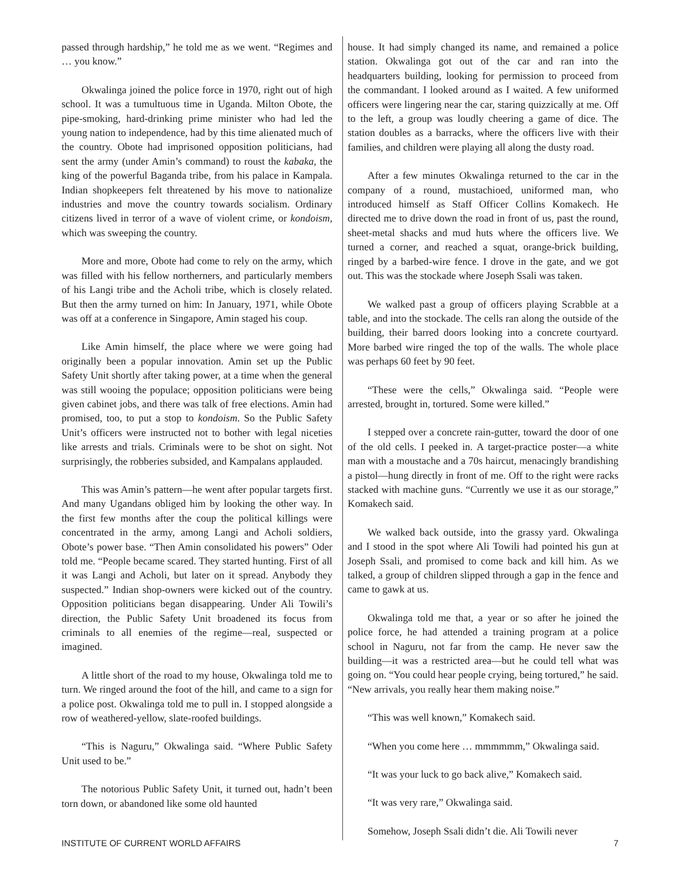passed through hardship,” he told me as we went. “Regimes and … you know.”
Okwalinga joined the police force in 1970, right out of high school. It was a tumultuous time in Uganda. Milton Obote, the pipe-smoking, hard-drinking prime minister who had led the young nation to independence, had by this time alienated much of the country. Obote had imprisoned opposition politicians, had sent the army (under Amin’s command) to roust the kabaka, the king of the powerful Baganda tribe, from his palace in Kampala. Indian shopkeepers felt threatened by his move to nationalize industries and move the country towards socialism. Ordinary citizens lived in terror of a wave of violent crime, or kondoism, which was sweeping the country.
More and more, Obote had come to rely on the army, which was filled with his fellow northerners, and particularly members of his Langi tribe and the Acholi tribe, which is closely related. But then the army turned on him: In January, 1971, while Obote was off at a conference in Singapore, Amin staged his coup.
Like Amin himself, the place where we were going had originally been a popular innovation. Amin set up the Public Safety Unit shortly after taking power, at a time when the general was still wooing the populace; opposition politicians were being given cabinet jobs, and there was talk of free elections. Amin had promised, too, to put a stop to kondoism. So the Public Safety Unit’s officers were instructed not to bother with legal niceties like arrests and trials. Criminals were to be shot on sight. Not surprisingly, the robberies subsided, and Kampalans applauded.
This was Amin’s pattern—he went after popular targets first. And many Ugandans obliged him by looking the other way. In the first few months after the coup the political killings were concentrated in the army, among Langi and Acholi soldiers, Obote’s power base. “Then Amin consolidated his powers” Oder told me. “People became scared. They started hunting. First of all it was Langi and Acholi, but later on it spread. Anybody they suspected.” Indian shop-owners were kicked out of the country. Opposition politicians began disappearing. Under Ali Towili’s direction, the Public Safety Unit broadened its focus from criminals to all enemies of the regime—real, suspected or imagined.
A little short of the road to my house, Okwalinga told me to turn. We ringed around the foot of the hill, and came to a sign for a police post. Okwalinga told me to pull in. I stopped alongside a row of weathered-yellow, slate-roofed buildings.
“This is Naguru,” Okwalinga said. “Where Public Safety Unit used to be.”
The notorious Public Safety Unit, it turned out, hadn’t been torn down, or abandoned like some old haunted
house. It had simply changed its name, and remained a police station. Okwalinga got out of the car and ran into the headquarters building, looking for permission to proceed from the commandant. I looked around as I waited. A few uniformed officers were lingering near the car, staring quizzically at me. Off to the left, a group was loudly cheering a game of dice. The station doubles as a barracks, where the officers live with their families, and children were playing all along the dusty road.
After a few minutes Okwalinga returned to the car in the company of a round, mustachioed, uniformed man, who introduced himself as Staff Officer Collins Komakech. He directed me to drive down the road in front of us, past the round, sheet-metal shacks and mud huts where the officers live. We turned a corner, and reached a squat, orange-brick building, ringed by a barbed-wire fence. I drove in the gate, and we got out. This was the stockade where Joseph Ssali was taken.
We walked past a group of officers playing Scrabble at a table, and into the stockade. The cells ran along the outside of the building, their barred doors looking into a concrete courtyard. More barbed wire ringed the top of the walls. The whole place was perhaps 60 feet by 90 feet.
“These were the cells,” Okwalinga said. “People were arrested, brought in, tortured. Some were killed.”
I stepped over a concrete rain-gutter, toward the door of one of the old cells. I peeked in. A target-practice poster—a white man with a moustache and a 70s haircut, menacingly brandishing a pistol—hung directly in front of me. Off to the right were racks stacked with machine guns. “Currently we use it as our storage,” Komakech said.
We walked back outside, into the grassy yard. Okwalinga and I stood in the spot where Ali Towili had pointed his gun at Joseph Ssali, and promised to come back and kill him. As we talked, a group of children slipped through a gap in the fence and came to gawk at us.
Okwalinga told me that, a year or so after he joined the police force, he had attended a training program at a police school in Naguru, not far from the camp. He never saw the building—it was a restricted area—but he could tell what was going on. “You could hear people crying, being tortured,” he said. “New arrivals, you really hear them making noise.”
“This was well known,” Komakech said.
“When you come here … mmmmmm,” Okwalinga said.
“It was your luck to go back alive,” Komakech said.
“It was very rare,” Okwalinga said.
Somehow, Joseph Ssali didn’t die. Ali Towili never
INSTITUTE OF CURRENT WORLD AFFAIRS 7